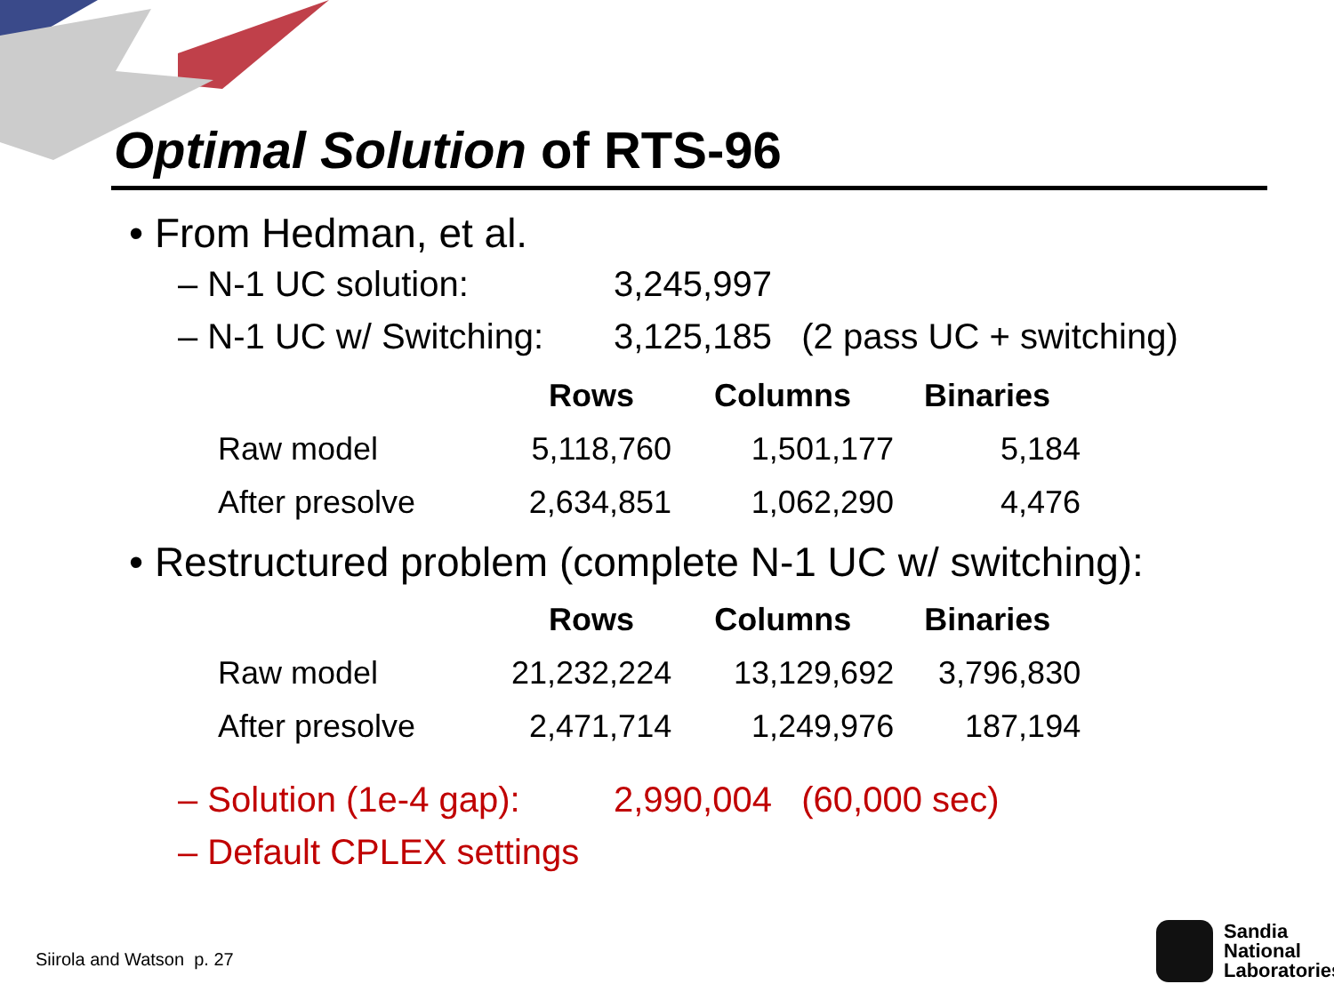Optimal Solution of RTS-96
• From Hedman, et al.
– N-1 UC solution: 3,245,997
– N-1 UC w/ Switching: 3,125,185 (2 pass UC + switching)
| | Rows | Columns | Binaries |
| --- | --- | --- | --- |
| Raw model | 5,118,760 | 1,501,177 | 5,184 |
| After presolve | 2,634,851 | 1,062,290 | 4,476 |
• Restructured problem (complete N-1 UC w/ switching):
| | Rows | Columns | Binaries |
| --- | --- | --- | --- |
| Raw model | 21,232,224 | 13,129,692 | 3,796,830 |
| After presolve | 2,471,714 | 1,249,976 | 187,194 |
– Solution (1e-4 gap): 2,990,004 (60,000 sec)
– Default CPLEX settings
Siirola and Watson p. 27
Sandia
National
Laboratories